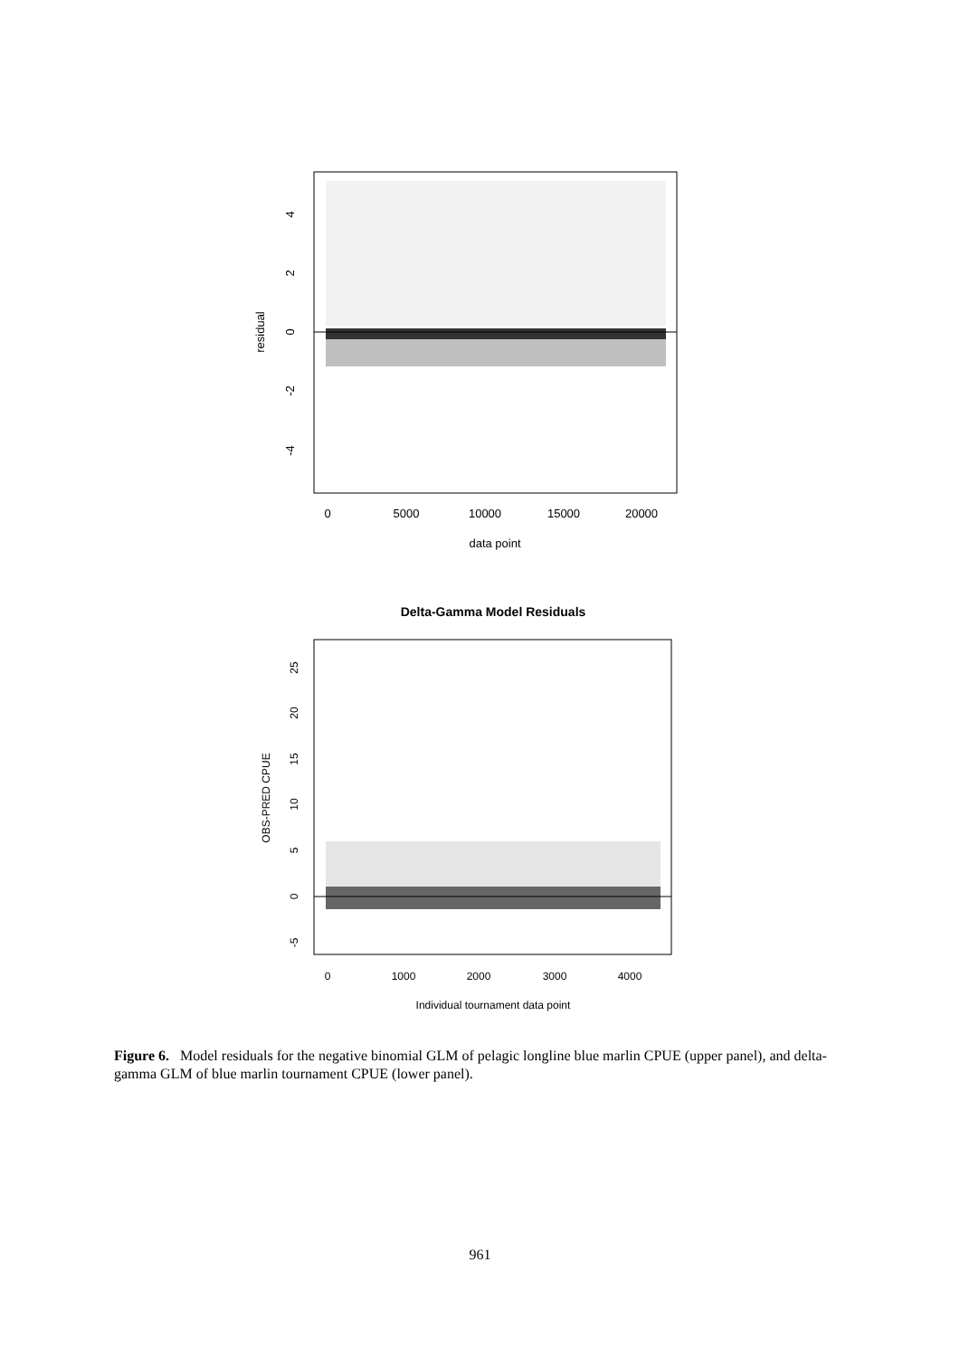0
5000
10000
15000
20000
data point
residual
4
2
0
-2
-4
Delta-Gamma Model Residuals
0
1000
2000
3000
4000
Individual tournament data point
OBS-PRED CPUE
25
20
15
10
5
0
-5
Figure 6. Model residuals for the negative binomial GLM of pelagic longline blue marlin CPUE (upper panel), and delta-gamma GLM of blue marlin tournament CPUE (lower panel).
961